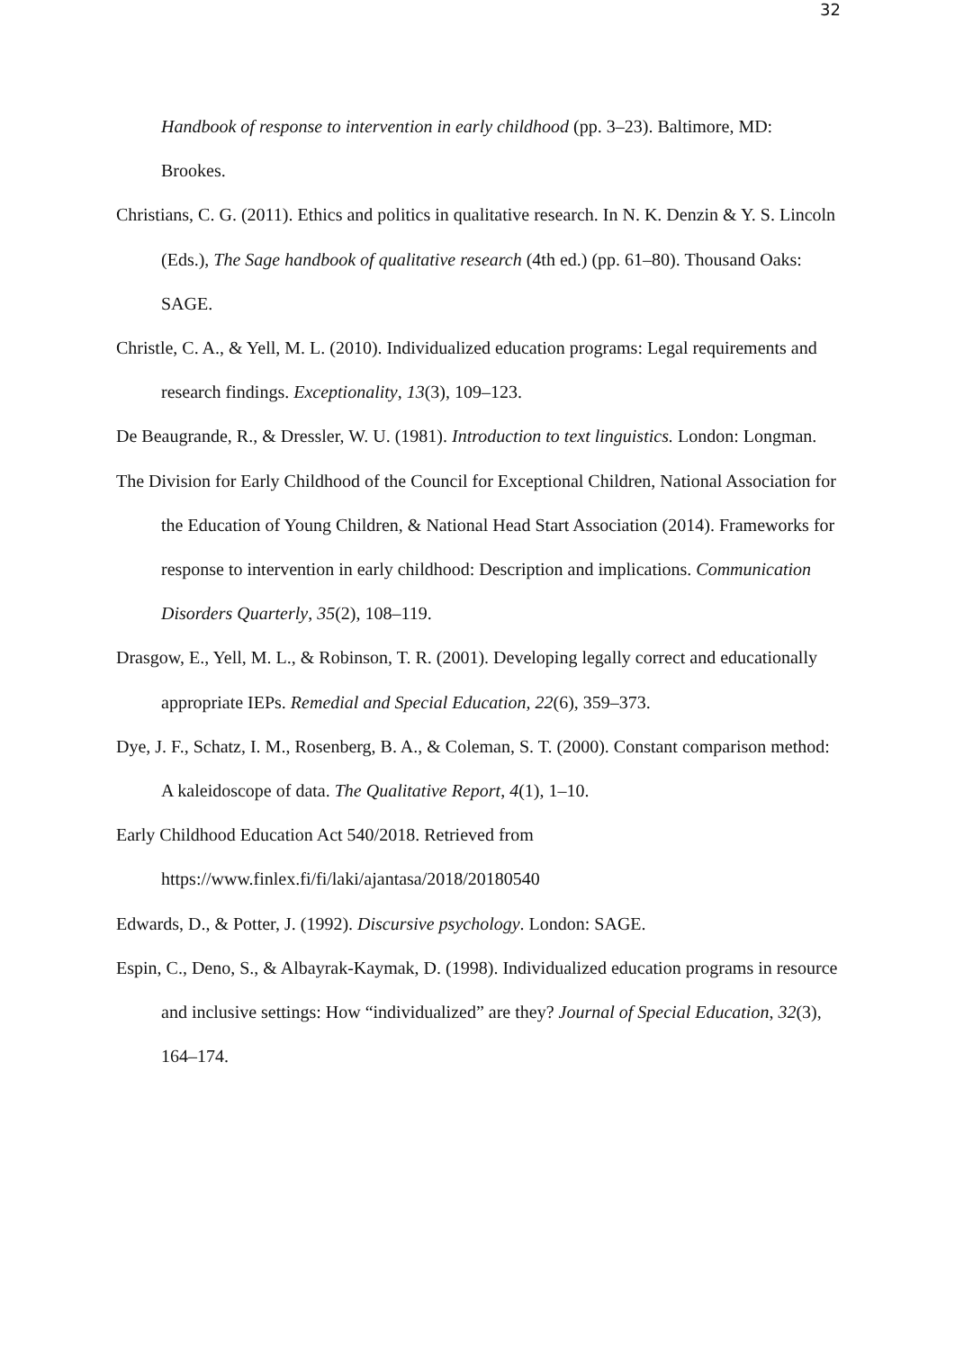32
Handbook of response to intervention in early childhood (pp. 3–23). Baltimore, MD: Brookes.
Christians, C. G. (2011). Ethics and politics in qualitative research. In N. K. Denzin & Y. S. Lincoln (Eds.), The Sage handbook of qualitative research (4th ed.) (pp. 61–80). Thousand Oaks: SAGE.
Christle, C. A., & Yell, M. L. (2010). Individualized education programs: Legal requirements and research findings. Exceptionality, 13(3), 109–123.
De Beaugrande, R., & Dressler, W. U. (1981). Introduction to text linguistics. London: Longman.
The Division for Early Childhood of the Council for Exceptional Children, National Association for the Education of Young Children, & National Head Start Association (2014). Frameworks for response to intervention in early childhood: Description and implications. Communication Disorders Quarterly, 35(2), 108–119.
Drasgow, E., Yell, M. L., & Robinson, T. R. (2001). Developing legally correct and educationally appropriate IEPs. Remedial and Special Education, 22(6), 359–373.
Dye, J. F., Schatz, I. M., Rosenberg, B. A., & Coleman, S. T. (2000). Constant comparison method: A kaleidoscope of data. The Qualitative Report, 4(1), 1–10.
Early Childhood Education Act 540/2018. Retrieved from
https://www.finlex.fi/fi/laki/ajantasa/2018/20180540
Edwards, D., & Potter, J. (1992). Discursive psychology. London: SAGE.
Espin, C., Deno, S., & Albayrak-Kaymak, D. (1998). Individualized education programs in resource and inclusive settings: How “individualized” are they? Journal of Special Education, 32(3), 164–174.